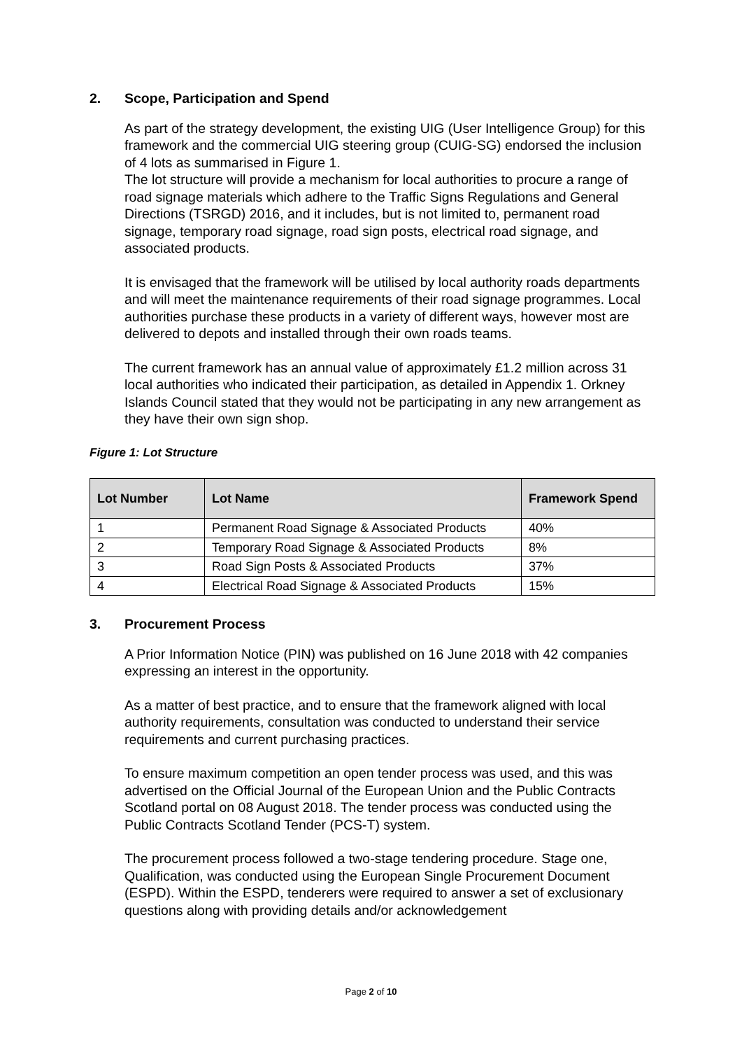2. Scope, Participation and Spend
As part of the strategy development, the existing UIG (User Intelligence Group) for this framework and the commercial UIG steering group (CUIG-SG) endorsed the inclusion of 4 lots as summarised in Figure 1.
The lot structure will provide a mechanism for local authorities to procure a range of road signage materials which adhere to the Traffic Signs Regulations and General Directions (TSRGD) 2016, and it includes, but is not limited to, permanent road signage, temporary road signage, road sign posts, electrical road signage, and associated products.
It is envisaged that the framework will be utilised by local authority roads departments and will meet the maintenance requirements of their road signage programmes. Local authorities purchase these products in a variety of different ways, however most are delivered to depots and installed through their own roads teams.
The current framework has an annual value of approximately £1.2 million across 31 local authorities who indicated their participation, as detailed in Appendix 1. Orkney Islands Council stated that they would not be participating in any new arrangement as they have their own sign shop.
Figure 1: Lot Structure
| Lot Number | Lot Name | Framework Spend |
| --- | --- | --- |
| 1 | Permanent Road Signage & Associated Products | 40% |
| 2 | Temporary Road Signage & Associated Products | 8% |
| 3 | Road Sign Posts & Associated Products | 37% |
| 4 | Electrical Road Signage & Associated Products | 15% |
3. Procurement Process
A Prior Information Notice (PIN) was published on 16 June 2018 with 42 companies expressing an interest in the opportunity.
As a matter of best practice, and to ensure that the framework aligned with local authority requirements, consultation was conducted to understand their service requirements and current purchasing practices.
To ensure maximum competition an open tender process was used, and this was advertised on the Official Journal of the European Union and the Public Contracts Scotland portal on 08 August 2018. The tender process was conducted using the Public Contracts Scotland Tender (PCS-T) system.
The procurement process followed a two-stage tendering procedure. Stage one, Qualification, was conducted using the European Single Procurement Document (ESPD). Within the ESPD, tenderers were required to answer a set of exclusionary questions along with providing details and/or acknowledgement
Page 2 of 10